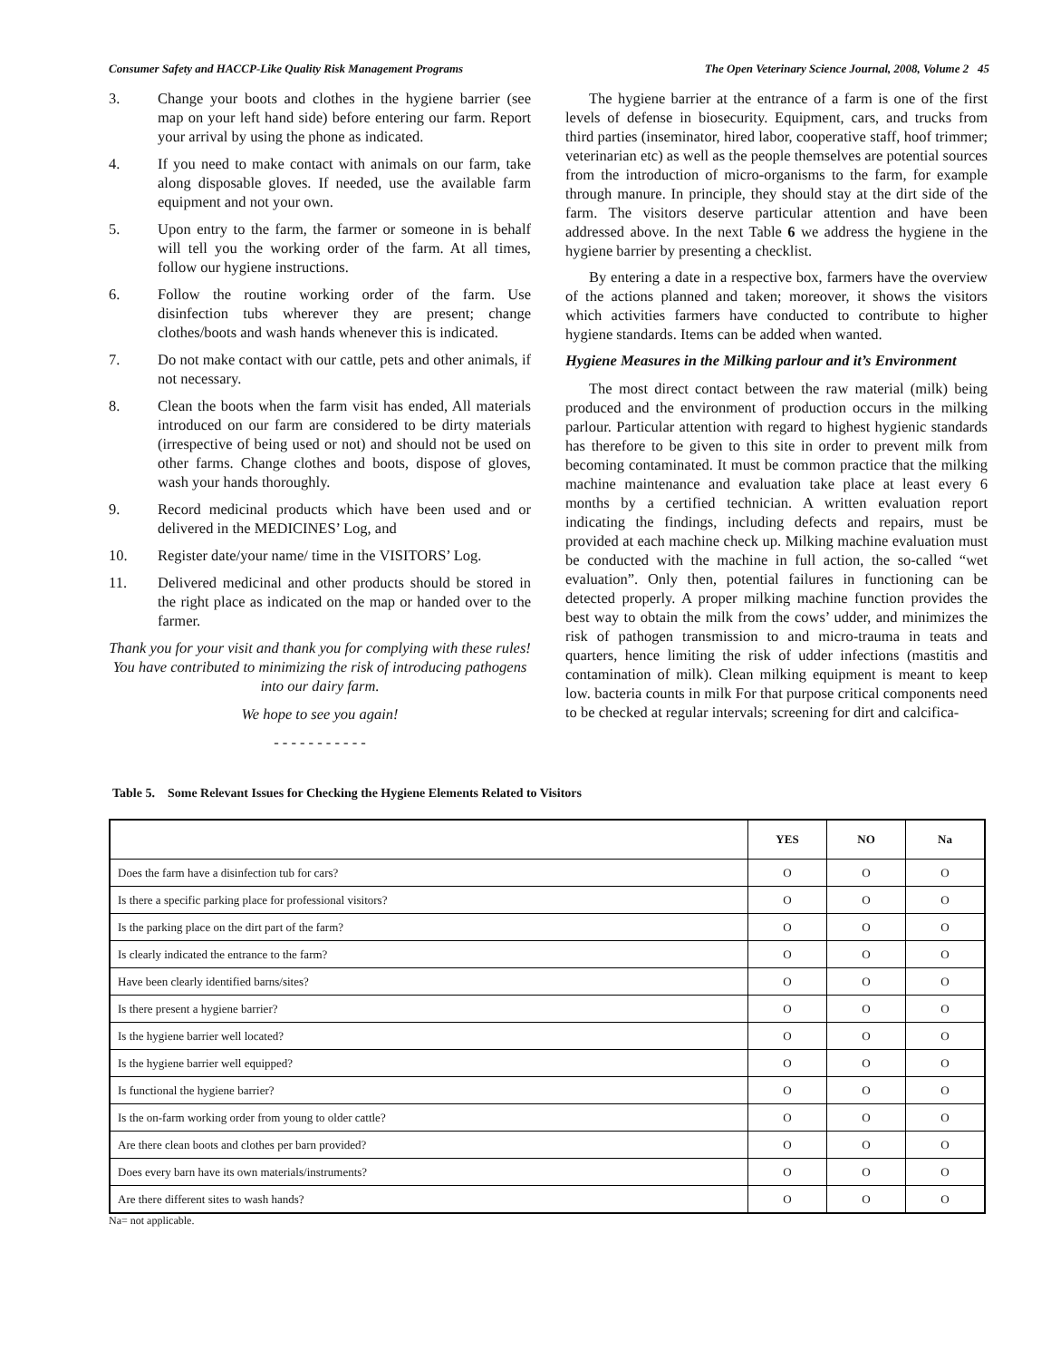Consumer Safety and HACCP-Like Quality Risk Management Programs The Open Veterinary Science Journal, 2008, Volume 2 45
3. Change your boots and clothes in the hygiene barrier (see map on your left hand side) before entering our farm. Report your arrival by using the phone as indicated.
4. If you need to make contact with animals on our farm, take along disposable gloves. If needed, use the available farm equipment and not your own.
5. Upon entry to the farm, the farmer or someone in is behalf will tell you the working order of the farm. At all times, follow our hygiene instructions.
6. Follow the routine working order of the farm. Use disinfection tubs wherever they are present; change clothes/boots and wash hands whenever this is indicated.
7. Do not make contact with our cattle, pets and other animals, if not necessary.
8. Clean the boots when the farm visit has ended, All materials introduced on our farm are considered to be dirty materials (irrespective of being used or not) and should not be used on other farms. Change clothes and boots, dispose of gloves, wash your hands thoroughly.
9. Record medicinal products which have been used and or delivered in the MEDICINES’ Log, and
10. Register date/your name/ time in the VISITORS’ Log.
11. Delivered medicinal and other products should be stored in the right place as indicated on the map or handed over to the farmer.
Thank you for your visit and thank you for complying with these rules! You have contributed to minimizing the risk of introducing pathogens into our dairy farm.
We hope to see you again!
- - - - - - - - - - -
The hygiene barrier at the entrance of a farm is one of the first levels of defense in biosecurity. Equipment, cars, and trucks from third parties (inseminator, hired labor, cooperative staff, hoof trimmer; veterinarian etc) as well as the people themselves are potential sources from the introduction of micro-organisms to the farm, for example through manure. In principle, they should stay at the dirt side of the farm. The visitors deserve particular attention and have been addressed above. In the next Table 6 we address the hygiene in the hygiene barrier by presenting a checklist.
By entering a date in a respective box, farmers have the overview of the actions planned and taken; moreover, it shows the visitors which activities farmers have conducted to contribute to higher hygiene standards. Items can be added when wanted.
Hygiene Measures in the Milking parlour and it’s Environment
The most direct contact between the raw material (milk) being produced and the environment of production occurs in the milking parlour. Particular attention with regard to highest hygienic standards has therefore to be given to this site in order to prevent milk from becoming contaminated. It must be common practice that the milking machine maintenance and evaluation take place at least every 6 months by a certified technician. A written evaluation report indicating the findings, including defects and repairs, must be provided at each machine check up. Milking machine evaluation must be conducted with the machine in full action, the so-called “wet evaluation”. Only then, potential failures in functioning can be detected properly. A proper milking machine function provides the best way to obtain the milk from the cows’ udder, and minimizes the risk of pathogen transmission to and micro-trauma in teats and quarters, hence limiting the risk of udder infections (mastitis and contamination of milk). Clean milking equipment is meant to keep low. bacteria counts in milk For that purpose critical components need to be checked at regular intervals; screening for dirt and calcifica-
Table 5. Some Relevant Issues for Checking the Hygiene Elements Related to Visitors
| | YES | NO | Na |
| --- | --- | --- | --- |
| Does the farm have a disinfection tub for cars? | O | O | O |
| Is there a specific parking place for professional visitors? | O | O | O |
| Is the parking place on the dirt part of the farm? | O | O | O |
| Is clearly indicated the entrance to the farm? | O | O | O |
| Have been clearly identified barns/sites? | O | O | O |
| Is there present a hygiene barrier? | O | O | O |
| Is the hygiene barrier well located? | O | O | O |
| Is the hygiene barrier well equipped? | O | O | O |
| Is functional the hygiene barrier? | O | O | O |
| Is the on-farm working order from young to older cattle? | O | O | O |
| Are there clean boots and clothes per barn provided? | O | O | O |
| Does every barn have its own materials/instruments? | O | O | O |
| Are there different sites to wash hands? | O | O | O |
Na= not applicable.